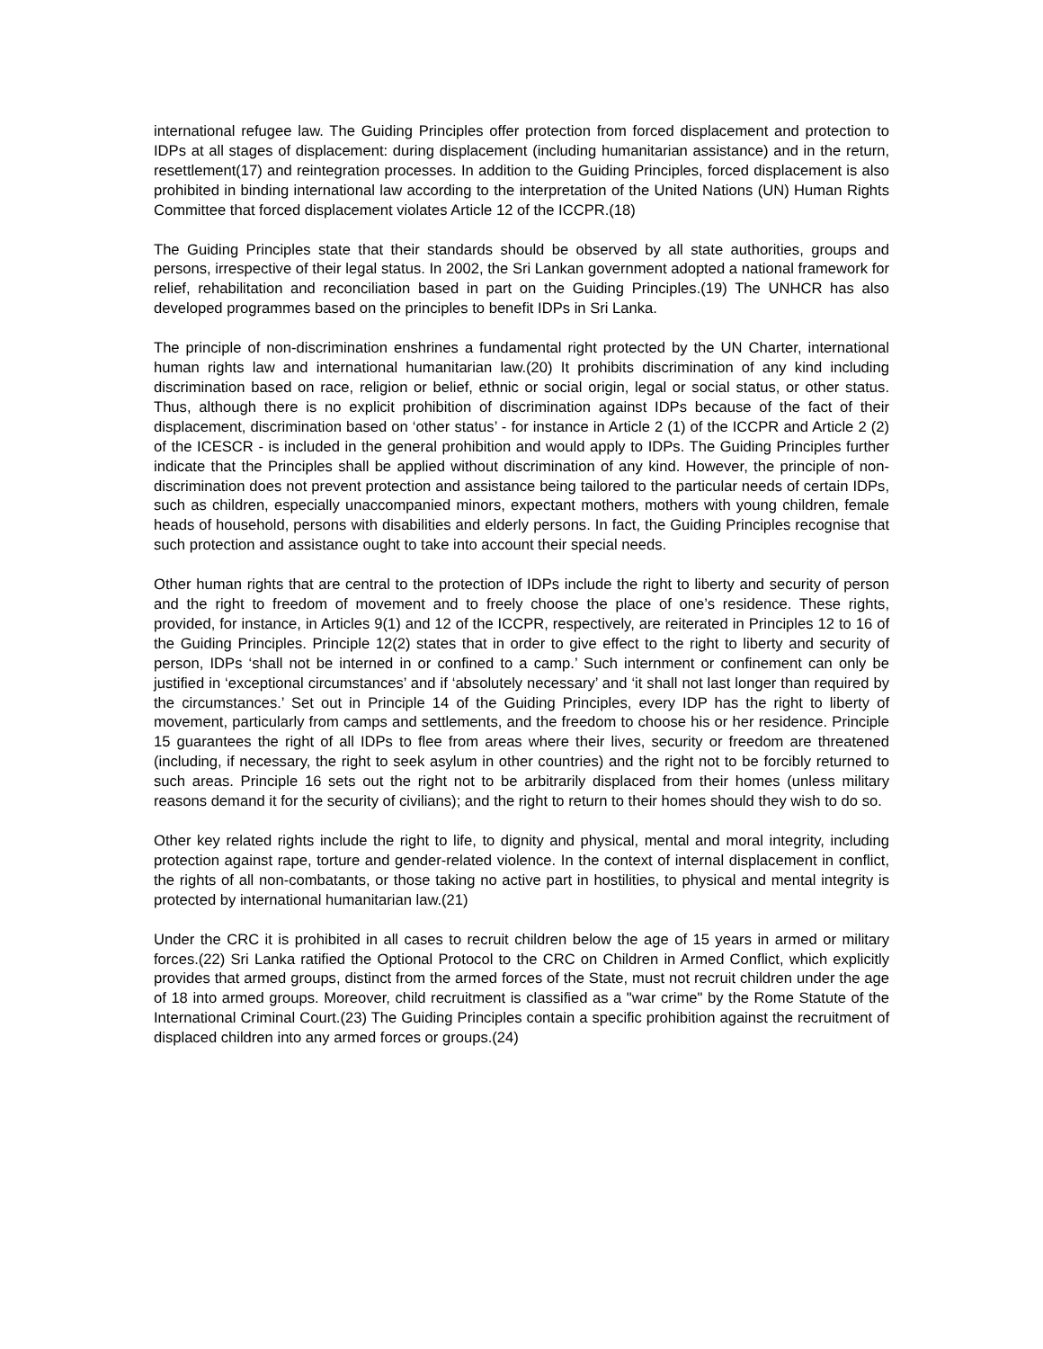international refugee law. The Guiding Principles offer protection from forced displacement and protection to IDPs at all stages of displacement: during displacement (including humanitarian assistance) and in the return, resettlement(17) and reintegration processes. In addition to the Guiding Principles, forced displacement is also prohibited in binding international law according to the interpretation of the United Nations (UN) Human Rights Committee that forced displacement violates Article 12 of the ICCPR.(18)
The Guiding Principles state that their standards should be observed by all state authorities, groups and persons, irrespective of their legal status. In 2002, the Sri Lankan government adopted a national framework for relief, rehabilitation and reconciliation based in part on the Guiding Principles.(19) The UNHCR has also developed programmes based on the principles to benefit IDPs in Sri Lanka.
The principle of non-discrimination enshrines a fundamental right protected by the UN Charter, international human rights law and international humanitarian law.(20) It prohibits discrimination of any kind including discrimination based on race, religion or belief, ethnic or social origin, legal or social status, or other status. Thus, although there is no explicit prohibition of discrimination against IDPs because of the fact of their displacement, discrimination based on ‘other status’ - for instance in Article 2 (1) of the ICCPR and Article 2 (2) of the ICESCR - is included in the general prohibition and would apply to IDPs. The Guiding Principles further indicate that the Principles shall be applied without discrimination of any kind. However, the principle of non-discrimination does not prevent protection and assistance being tailored to the particular needs of certain IDPs, such as children, especially unaccompanied minors, expectant mothers, mothers with young children, female heads of household, persons with disabilities and elderly persons. In fact, the Guiding Principles recognise that such protection and assistance ought to take into account their special needs.
Other human rights that are central to the protection of IDPs include the right to liberty and security of person and the right to freedom of movement and to freely choose the place of one’s residence. These rights, provided, for instance, in Articles 9(1) and 12 of the ICCPR, respectively, are reiterated in Principles 12 to 16 of the Guiding Principles. Principle 12(2) states that in order to give effect to the right to liberty and security of person, IDPs ‘shall not be interned in or confined to a camp.’ Such internment or confinement can only be justified in ‘exceptional circumstances’ and if ‘absolutely necessary’ and ‘it shall not last longer than required by the circumstances.’ Set out in Principle 14 of the Guiding Principles, every IDP has the right to liberty of movement, particularly from camps and settlements, and the freedom to choose his or her residence. Principle 15 guarantees the right of all IDPs to flee from areas where their lives, security or freedom are threatened (including, if necessary, the right to seek asylum in other countries) and the right not to be forcibly returned to such areas. Principle 16 sets out the right not to be arbitrarily displaced from their homes (unless military reasons demand it for the security of civilians); and the right to return to their homes should they wish to do so.
Other key related rights include the right to life, to dignity and physical, mental and moral integrity, including protection against rape, torture and gender-related violence. In the context of internal displacement in conflict, the rights of all non-combatants, or those taking no active part in hostilities, to physical and mental integrity is protected by international humanitarian law.(21)
Under the CRC it is prohibited in all cases to recruit children below the age of 15 years in armed or military forces.(22) Sri Lanka ratified the Optional Protocol to the CRC on Children in Armed Conflict, which explicitly provides that armed groups, distinct from the armed forces of the State, must not recruit children under the age of 18 into armed groups. Moreover, child recruitment is classified as a "war crime" by the Rome Statute of the International Criminal Court.(23) The Guiding Principles contain a specific prohibition against the recruitment of displaced children into any armed forces or groups.(24)